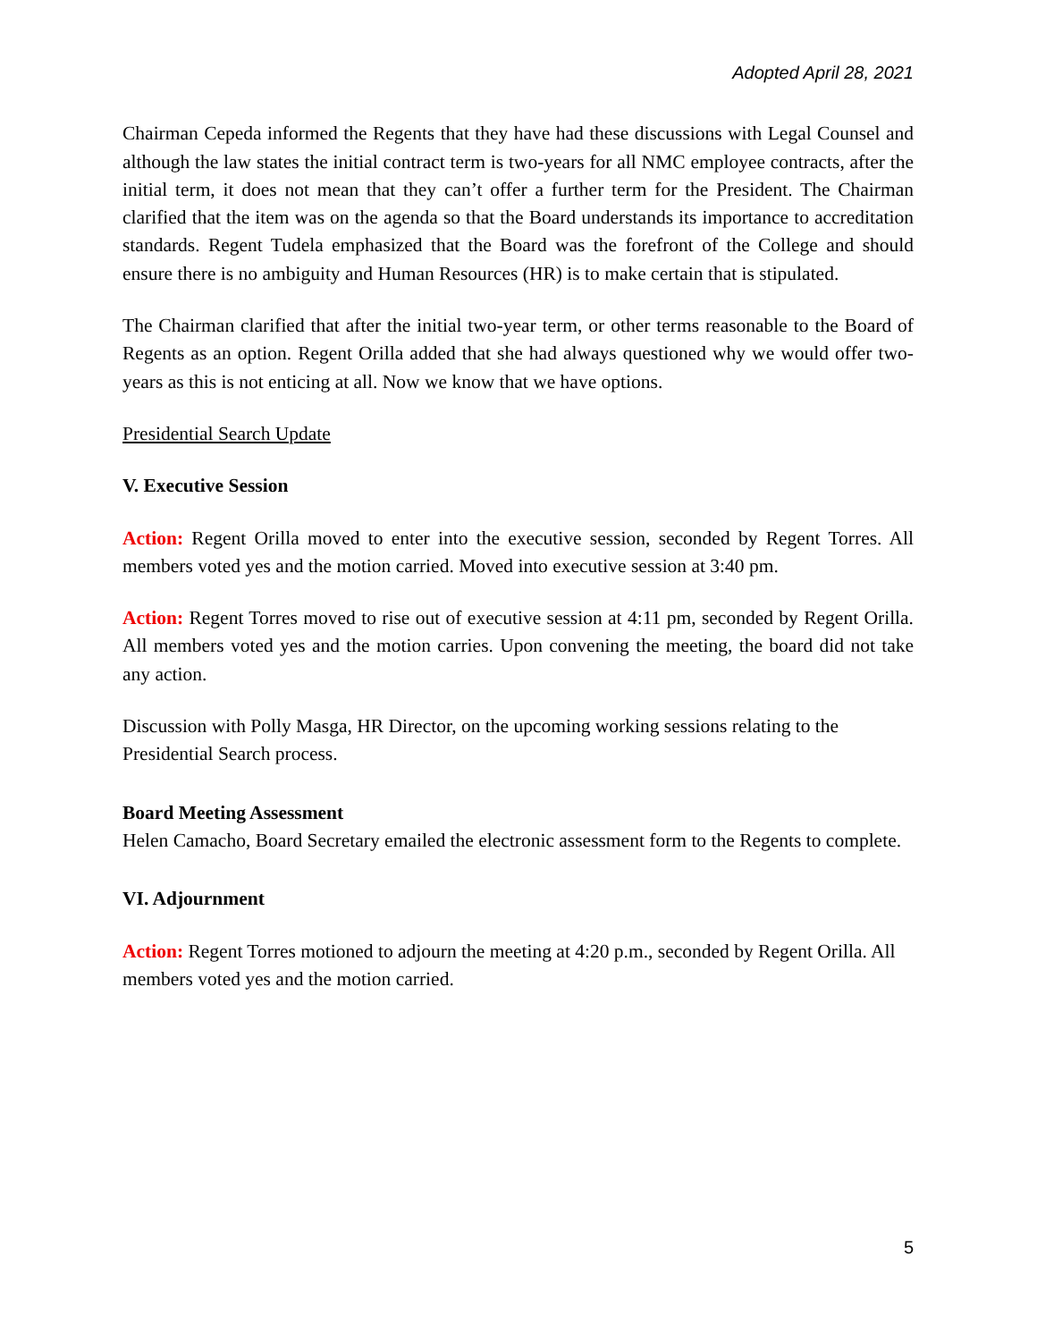Adopted April 28, 2021
Chairman Cepeda informed the Regents that they have had these discussions with Legal Counsel and although the law states the initial contract term is two-years for all NMC employee contracts, after the initial term, it does not mean that they can’t offer a further term for the President. The Chairman clarified that the item was on the agenda so that the Board understands its importance to accreditation standards. Regent Tudela emphasized that the Board was the forefront of the College and should ensure there is no ambiguity and Human Resources (HR) is to make certain that is stipulated.
The Chairman clarified that after the initial two-year term, or other terms reasonable to the Board of Regents as an option. Regent Orilla added that she had always questioned why we would offer two-years as this is not enticing at all. Now we know that we have options.
Presidential Search Update
V. Executive Session
Action: Regent Orilla moved to enter into the executive session, seconded by Regent Torres. All members voted yes and the motion carried. Moved into executive session at 3:40 pm.
Action: Regent Torres moved to rise out of executive session at 4:11 pm, seconded by Regent Orilla. All members voted yes and the motion carries. Upon convening the meeting, the board did not take any action.
Discussion with Polly Masga, HR Director, on the upcoming working sessions relating to the Presidential Search process.
Board Meeting Assessment
Helen Camacho, Board Secretary emailed the electronic assessment form to the Regents to complete.
VI. Adjournment
Action: Regent Torres motioned to adjourn the meeting at 4:20 p.m., seconded by Regent Orilla. All members voted yes and the motion carried.
5